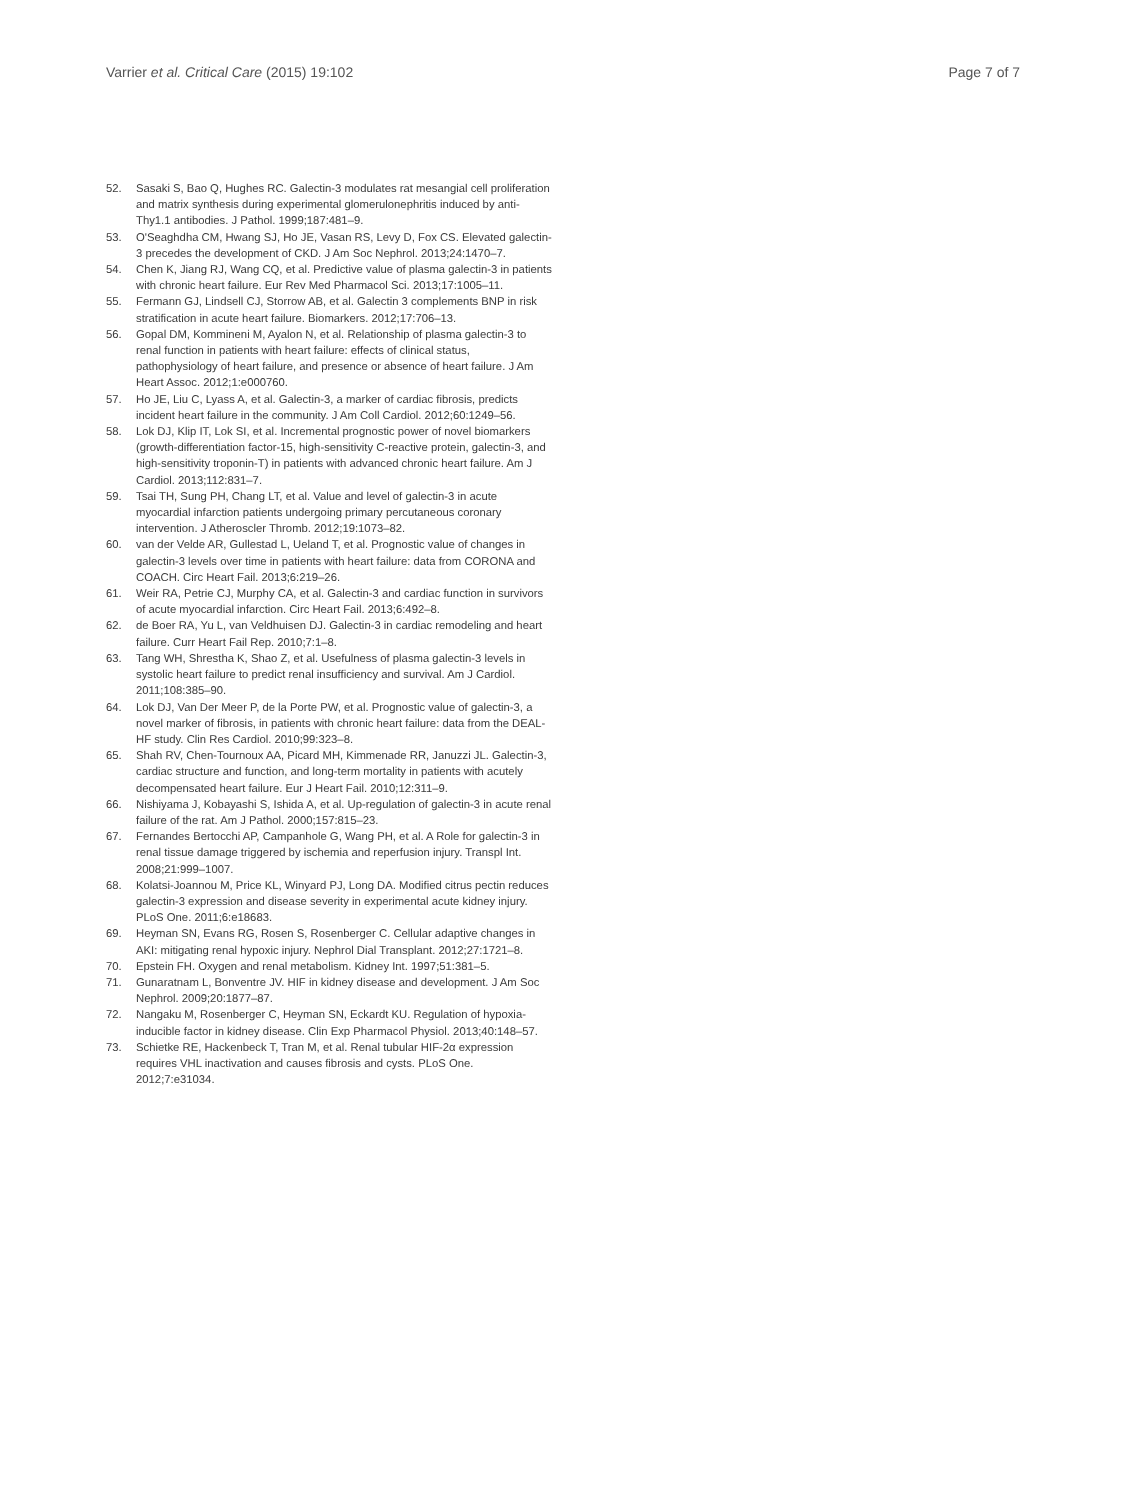Varrier et al. Critical Care (2015) 19:102 Page 7 of 7
52. Sasaki S, Bao Q, Hughes RC. Galectin-3 modulates rat mesangial cell proliferation and matrix synthesis during experimental glomerulonephritis induced by anti-Thy1.1 antibodies. J Pathol. 1999;187:481–9.
53. O'Seaghdha CM, Hwang SJ, Ho JE, Vasan RS, Levy D, Fox CS. Elevated galectin-3 precedes the development of CKD. J Am Soc Nephrol. 2013;24:1470–7.
54. Chen K, Jiang RJ, Wang CQ, et al. Predictive value of plasma galectin-3 in patients with chronic heart failure. Eur Rev Med Pharmacol Sci. 2013;17:1005–11.
55. Fermann GJ, Lindsell CJ, Storrow AB, et al. Galectin 3 complements BNP in risk stratification in acute heart failure. Biomarkers. 2012;17:706–13.
56. Gopal DM, Kommineni M, Ayalon N, et al. Relationship of plasma galectin-3 to renal function in patients with heart failure: effects of clinical status, pathophysiology of heart failure, and presence or absence of heart failure. J Am Heart Assoc. 2012;1:e000760.
57. Ho JE, Liu C, Lyass A, et al. Galectin-3, a marker of cardiac fibrosis, predicts incident heart failure in the community. J Am Coll Cardiol. 2012;60:1249–56.
58. Lok DJ, Klip IT, Lok SI, et al. Incremental prognostic power of novel biomarkers (growth-differentiation factor-15, high-sensitivity C-reactive protein, galectin-3, and high-sensitivity troponin-T) in patients with advanced chronic heart failure. Am J Cardiol. 2013;112:831–7.
59. Tsai TH, Sung PH, Chang LT, et al. Value and level of galectin-3 in acute myocardial infarction patients undergoing primary percutaneous coronary intervention. J Atheroscler Thromb. 2012;19:1073–82.
60. van der Velde AR, Gullestad L, Ueland T, et al. Prognostic value of changes in galectin-3 levels over time in patients with heart failure: data from CORONA and COACH. Circ Heart Fail. 2013;6:219–26.
61. Weir RA, Petrie CJ, Murphy CA, et al. Galectin-3 and cardiac function in survivors of acute myocardial infarction. Circ Heart Fail. 2013;6:492–8.
62. de Boer RA, Yu L, van Veldhuisen DJ. Galectin-3 in cardiac remodeling and heart failure. Curr Heart Fail Rep. 2010;7:1–8.
63. Tang WH, Shrestha K, Shao Z, et al. Usefulness of plasma galectin-3 levels in systolic heart failure to predict renal insufficiency and survival. Am J Cardiol. 2011;108:385–90.
64. Lok DJ, Van Der Meer P, de la Porte PW, et al. Prognostic value of galectin-3, a novel marker of fibrosis, in patients with chronic heart failure: data from the DEAL-HF study. Clin Res Cardiol. 2010;99:323–8.
65. Shah RV, Chen-Tournoux AA, Picard MH, Kimmenade RR, Januzzi JL. Galectin-3, cardiac structure and function, and long-term mortality in patients with acutely decompensated heart failure. Eur J Heart Fail. 2010;12:311–9.
66. Nishiyama J, Kobayashi S, Ishida A, et al. Up-regulation of galectin-3 in acute renal failure of the rat. Am J Pathol. 2000;157:815–23.
67. Fernandes Bertocchi AP, Campanhole G, Wang PH, et al. A Role for galectin-3 in renal tissue damage triggered by ischemia and reperfusion injury. Transpl Int. 2008;21:999–1007.
68. Kolatsi-Joannou M, Price KL, Winyard PJ, Long DA. Modified citrus pectin reduces galectin-3 expression and disease severity in experimental acute kidney injury. PLoS One. 2011;6:e18683.
69. Heyman SN, Evans RG, Rosen S, Rosenberger C. Cellular adaptive changes in AKI: mitigating renal hypoxic injury. Nephrol Dial Transplant. 2012;27:1721–8.
70. Epstein FH. Oxygen and renal metabolism. Kidney Int. 1997;51:381–5.
71. Gunaratnam L, Bonventre JV. HIF in kidney disease and development. J Am Soc Nephrol. 2009;20:1877–87.
72. Nangaku M, Rosenberger C, Heyman SN, Eckardt KU. Regulation of hypoxia-inducible factor in kidney disease. Clin Exp Pharmacol Physiol. 2013;40:148–57.
73. Schietke RE, Hackenbeck T, Tran M, et al. Renal tubular HIF-2α expression requires VHL inactivation and causes fibrosis and cysts. PLoS One. 2012;7:e31034.